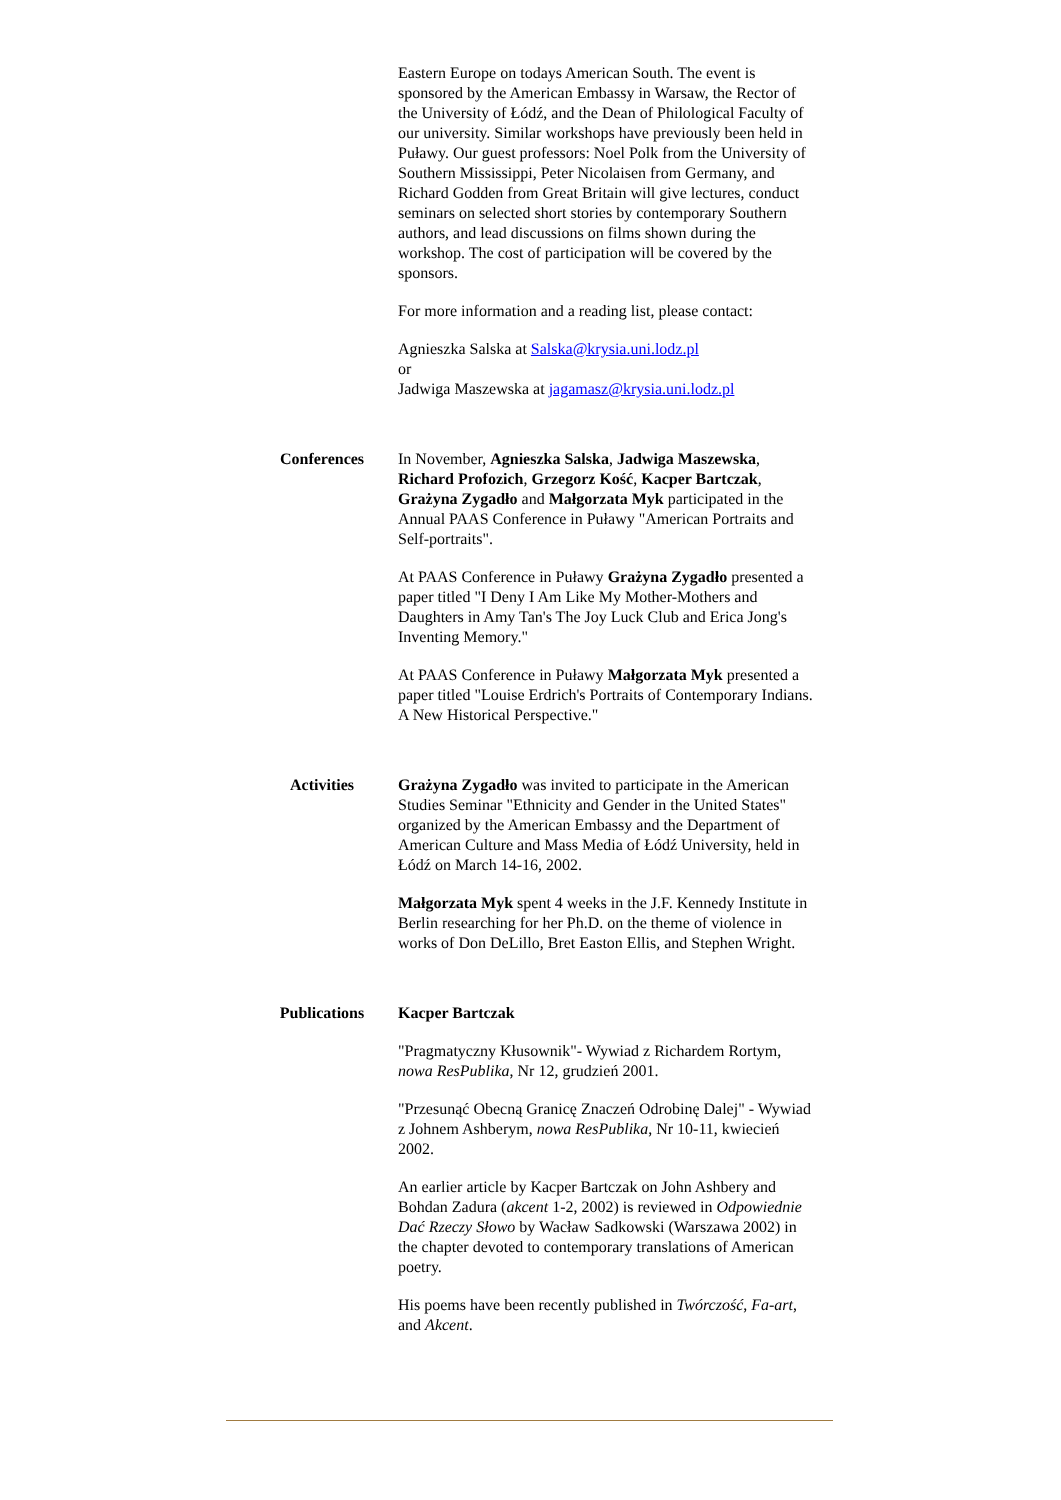Eastern Europe on todays American South. The event is sponsored by the American Embassy in Warsaw, the Rector of the University of Łódź, and the Dean of Philological Faculty of our university. Similar workshops have previously been held in Puławy. Our guest professors: Noel Polk from the University of Southern Mississippi, Peter Nicolaisen from Germany, and Richard Godden from Great Britain will give lectures, conduct seminars on selected short stories by contemporary Southern authors, and lead discussions on films shown during the workshop. The cost of participation will be covered by the sponsors.
For more information and a reading list, please contact:
Agnieszka Salska at Salska@krysia.uni.lodz.pl
or
Jadwiga Maszewska at jagamasz@krysia.uni.lodz.pl
Conferences In November, Agnieszka Salska, Jadwiga Maszewska, Richard Profozich, Grzegorz Kość, Kacper Bartczak, Grażyna Zygadło and Małgorzata Myk participated in the Annual PAAS Conference in Puławy "American Portraits and Self-portraits".
At PAAS Conference in Puławy Grażyna Zygadło presented a paper titled "I Deny I Am Like My Mother-Mothers and Daughters in Amy Tan's The Joy Luck Club and Erica Jong's Inventing Memory."
At PAAS Conference in Puławy Małgorzata Myk presented a paper titled "Louise Erdrich's Portraits of Contemporary Indians. A New Historical Perspective."
Activities Grażyna Zygadło was invited to participate in the American Studies Seminar "Ethnicity and Gender in the United States" organized by the American Embassy and the Department of American Culture and Mass Media of Łódź University, held in Łódź on March 14-16, 2002.
Małgorzata Myk spent 4 weeks in the J.F. Kennedy Institute in Berlin researching for her Ph.D. on the theme of violence in works of Don DeLillo, Bret Easton Ellis, and Stephen Wright.
Publications Kacper Bartczak
"Pragmatyczny Kłusownik"- Wywiad z Richardem Rortym, nowa ResPublika, Nr 12, grudzień 2001.
"Przesunąć Obecną Granicę Znaczeń Odrobinę Dalej" - Wywiad z Johnem Ashberym, nowa ResPublika, Nr 10-11, kwiecień 2002.
An earlier article by Kacper Bartczak on John Ashbery and Bohdan Zadura (akcent 1-2, 2002) is reviewed in Odpowiednie Dać Rzeczy Słowo by Wacław Sadkowski (Warszawa 2002) in the chapter devoted to contemporary translations of American poetry.
His poems have been recently published in Twórczość, Fa-art, and Akcent.